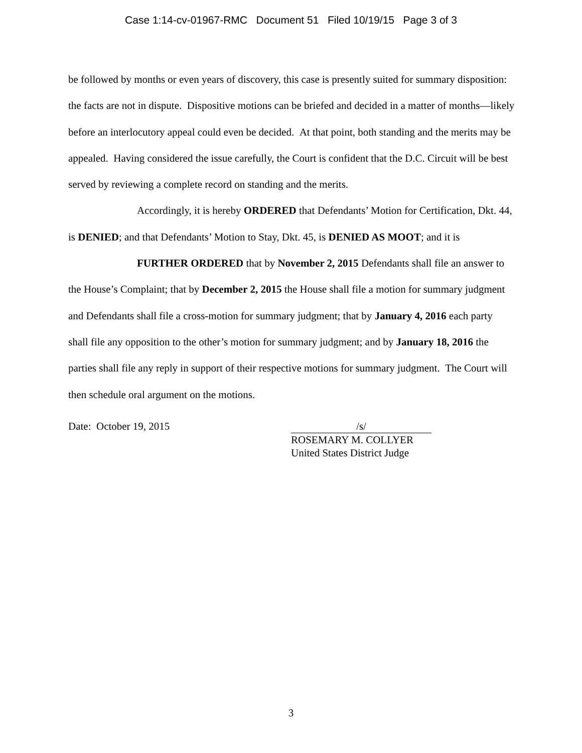Case 1:14-cv-01967-RMC Document 51 Filed 10/19/15 Page 3 of 3
be followed by months or even years of discovery, this case is presently suited for summary disposition: the facts are not in dispute. Dispositive motions can be briefed and decided in a matter of months—likely before an interlocutory appeal could even be decided. At that point, both standing and the merits may be appealed. Having considered the issue carefully, the Court is confident that the D.C. Circuit will be best served by reviewing a complete record on standing and the merits.
Accordingly, it is hereby ORDERED that Defendants’ Motion for Certification, Dkt. 44, is DENIED; and that Defendants’ Motion to Stay, Dkt. 45, is DENIED AS MOOT; and it is
FURTHER ORDERED that by November 2, 2015 Defendants shall file an answer to the House’s Complaint; that by December 2, 2015 the House shall file a motion for summary judgment and Defendants shall file a cross-motion for summary judgment; that by January 4, 2016 each party shall file any opposition to the other’s motion for summary judgment; and by January 18, 2016 the parties shall file any reply in support of their respective motions for summary judgment. The Court will then schedule oral argument on the motions.
Date: October 19, 2015 /s/
ROSEMARY M. COLLYER
United States District Judge
3